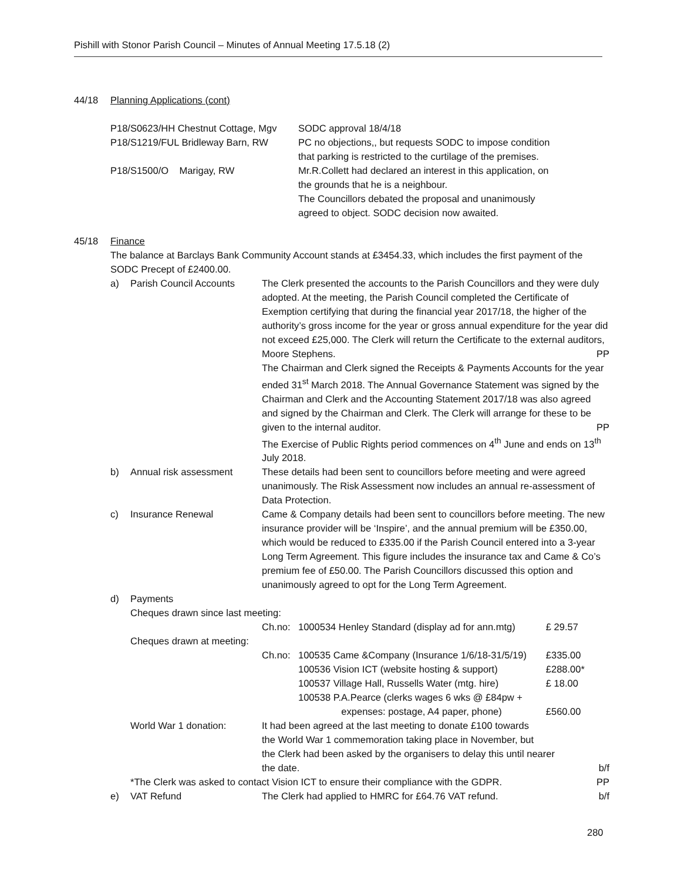Pishill with Stonor Parish Council – Minutes of Annual Meeting 17.5.18 (2)
44/18 Planning Applications (cont)
| P18/S0623/HH Chestnut Cottage, Mgv | SODC approval 18/4/18 |
| P18/S1219/FUL Bridleway Barn, RW | PC no objections,, but requests SODC to impose condition that parking is restricted to the curtilage of the premises. |
| P18/S1500/O Marigay, RW | Mr.R.Collett had declared an interest in this application, on the grounds that he is a neighbour. The Councillors debated the proposal and unanimously agreed to object. SODC decision now awaited. |
45/18 Finance
The balance at Barclays Bank Community Account stands at £3454.33, which includes the first payment of the SODC Precept of £2400.00.
| a) | Parish Council Accounts | The Clerk presented the accounts to the Parish Councillors and they were duly adopted. At the meeting, the Parish Council completed the Certificate of Exemption certifying that during the financial year 2017/18, the higher of the authority’s gross income for the year or gross annual expenditure for the year did not exceed £25,000. The Clerk will return the Certificate to the external auditors, Moore Stephens. PP The Chairman and Clerk signed the Receipts & Payments Accounts for the year ended 31<sup>st</sup> March 2018. The Annual Governance Statement was signed by the Chairman and Clerk and the Accounting Statement 2017/18 was also agreed and signed by the Chairman and Clerk. The Clerk will arrange for these to be given to the internal auditor. PP The Exercise of Public Rights period commences on 4<sup>th</sup> June and ends on 13<sup>th</sup> July 2018. | | |
| b) | Annual risk assessment | These details had been sent to councillors before meeting and were agreed unanimously. The Risk Assessment now includes an annual re-assessment of Data Protection. | | |
| c) | Insurance Renewal | Came & Company details had been sent to councillors before meeting. The new insurance provider will be ‘Inspire’, and the annual premium will be £350.00, which would be reduced to £335.00 if the Parish Council entered into a 3-year Long Term Agreement. This figure includes the insurance tax and Came & Co’s premium fee of £50.00. The Parish Councillors discussed this option and unanimously agreed to opt for the Long Term Agreement. | | |
| d) | Payments | | | |
| | Cheques drawn since last meeting: | | | |
| | | Ch.no: | 1000534 Henley Standard (display ad for ann.mtg) | £ 29.57 |
| | Cheques drawn at meeting: | | | |
| | | Ch.no: | 100535 Came &Company (Insurance 1/6/18-31/5/19) 100536 Vision ICT (website hosting & support) 100537 Village Hall, Russells Water (mtg. hire) 100538 P.A.Pearce (clerks wages 6 wks @ £84pw + expenses: postage, A4 paper, phone) | £335.00 £288.00* £ 18.00 £560.00 |
| | World War 1 donation: | It had been agreed at the last meeting to donate £100 towards the World War 1 commemoration taking place in November, but the Clerk had been asked by the organisers to delay this until nearer the date. b/f | | |
| | *The Clerk was asked to contact Vision ICT to ensure their compliance with the GDPR. PP | | | |
| e) | VAT Refund | The Clerk had applied to HMRC for £64.76 VAT refund. b/f | | |
280